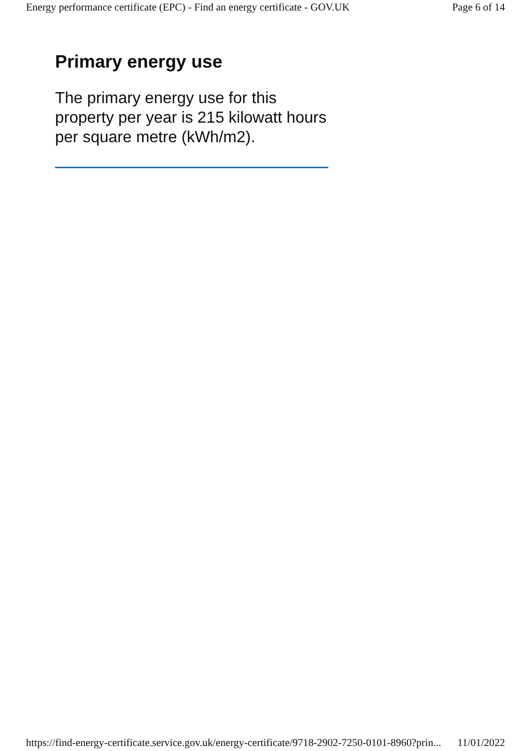Energy performance certificate (EPC) - Find an energy certificate - GOV.UK Page 6 of 14
Primary energy use
The primary energy use for this property per year is 215 kilowatt hours per square metre (kWh/m2).
https://find-energy-certificate.service.gov.uk/energy-certificate/9718-2902-7250-0101-8960?prin... 11/01/2022